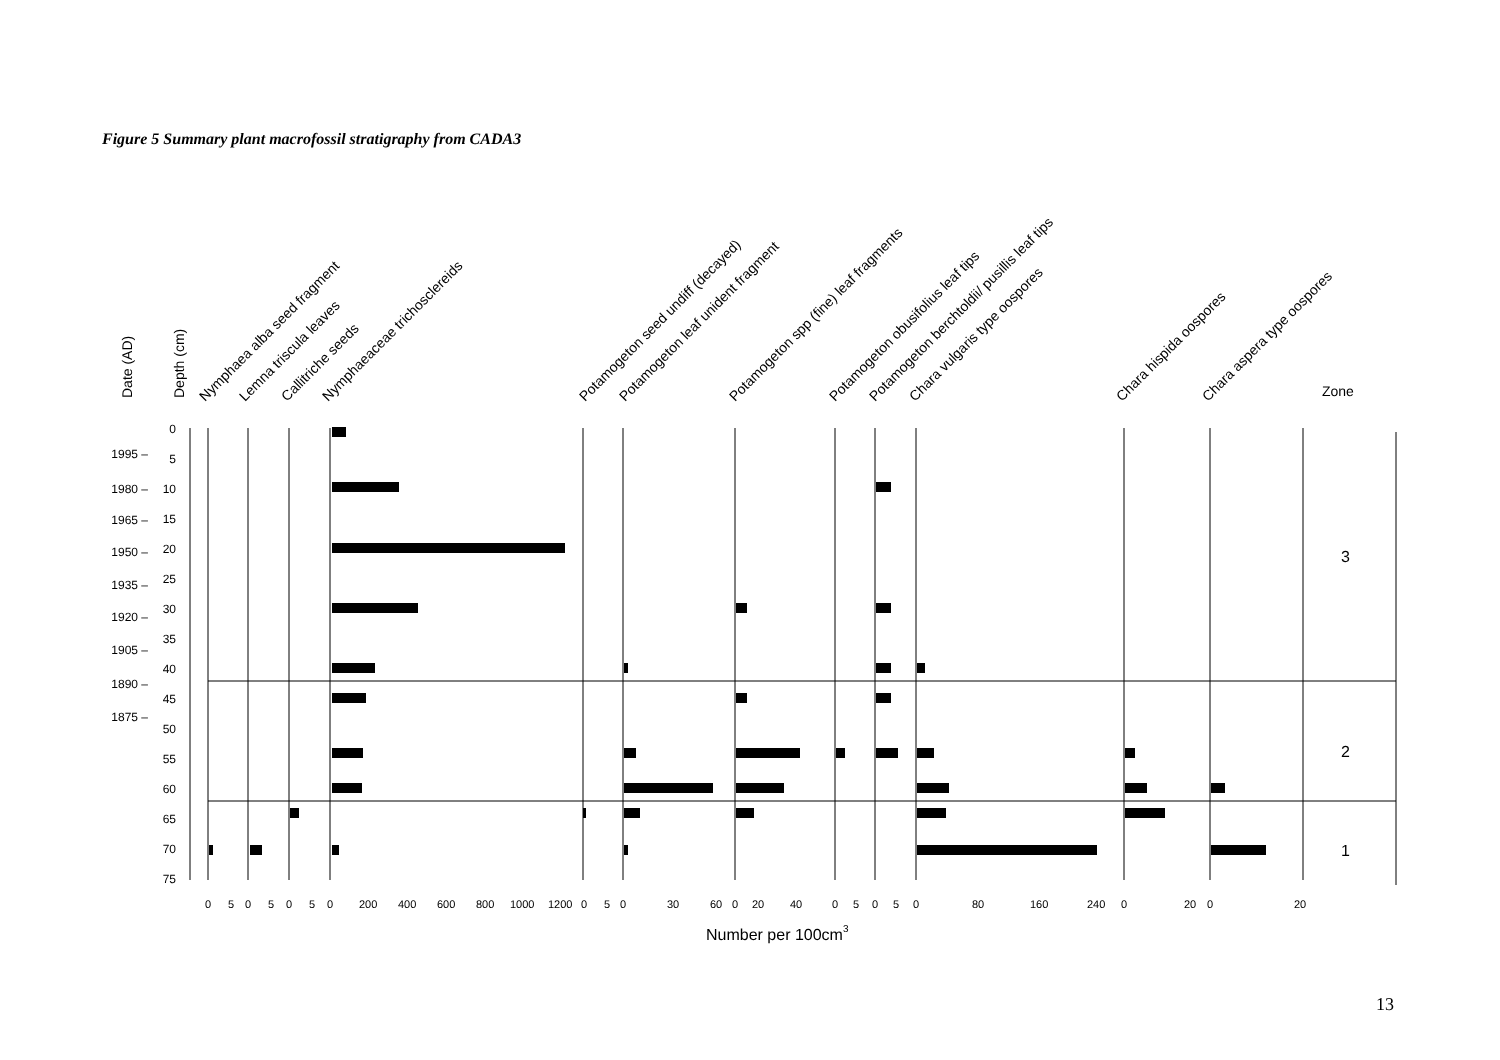Figure 5 Summary plant macrofossil stratigraphy from CADA3
Date (AD)
Depth (cm)
Nymphaea alba seed fragment
Lemna triscula leaves
Callitriche seeds
Nymphaeaceae trichosclereids
Potamogeton seed undiff (decayed)
Potamogeton leaf unident fragment
Potamogeton spp (fine) leaf fragments
Potamogeton obusifolius leaf tips
Potamogeton berchtoldii/ pusillis leaf tips
Chara vulgaris type oospores
Chara hispida oospores
Chara aspera type oospores
Zone
3
2
1
0
5
10
15
20
25
30
35
40
45
50
55
60
65
70
75
1995 –
1980 –
1965 –
1950 –
1935 –
1920 –
1905 –
1890 –
1875 –
0
5
0
5
0
5
0
200
400
600
800
1000
1200
0
5
0
30
60
0
20
40
0
5
0
5
0
80
160
240
0
20
0
20
Number per 100cm3
13